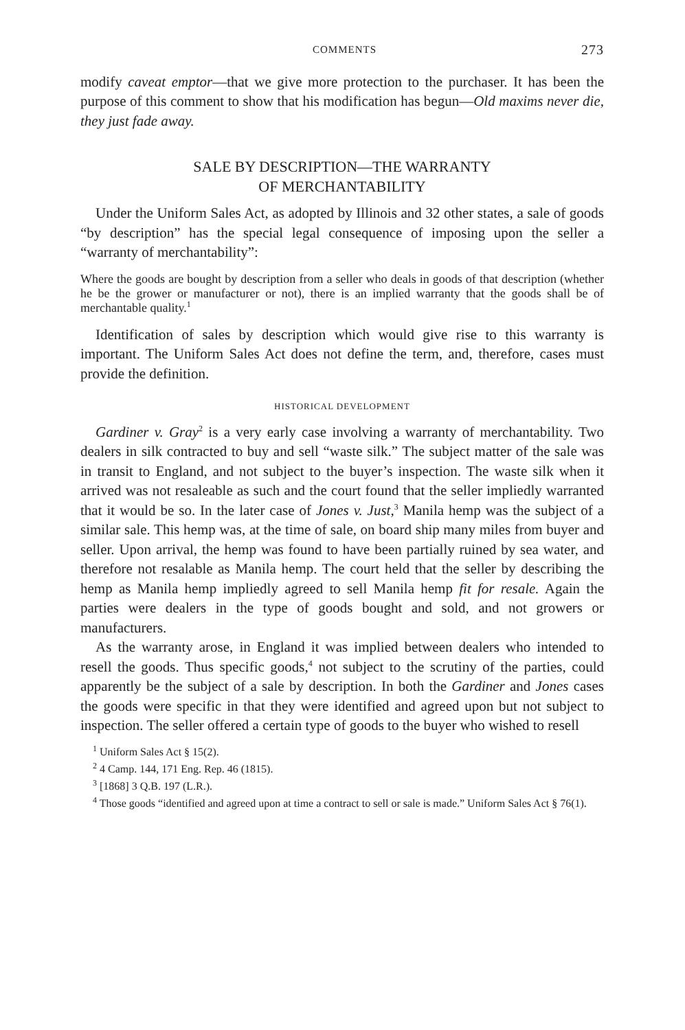COMMENTS 273
modify caveat emptor—that we give more protection to the purchaser. It has been the purpose of this comment to show that his modification has begun—Old maxims never die, they just fade away.
SALE BY DESCRIPTION—THE WARRANTY
OF MERCHANTABILITY
Under the Uniform Sales Act, as adopted by Illinois and 32 other states, a sale of goods “by description” has the special legal consequence of imposing upon the seller a “warranty of merchantability”:
Where the goods are bought by description from a seller who deals in goods of that description (whether he be the grower or manufacturer or not), there is an implied warranty that the goods shall be of merchantable quality.<sup>1</sup>
Identification of sales by description which would give rise to this warranty is important. The Uniform Sales Act does not define the term, and, therefore, cases must provide the definition.
HISTORICAL DEVELOPMENT
Gardiner v. Gray<sup>2</sup> is a very early case involving a warranty of merchantability. Two dealers in silk contracted to buy and sell “waste silk.” The subject matter of the sale was in transit to England, and not subject to the buyer’s inspection. The waste silk when it arrived was not resaleable as such and the court found that the seller impliedly warranted that it would be so. In the later case of Jones v. Just,<sup>3</sup> Manila hemp was the subject of a similar sale. This hemp was, at the time of sale, on board ship many miles from buyer and seller. Upon arrival, the hemp was found to have been partially ruined by sea water, and therefore not resalable as Manila hemp. The court held that the seller by describing the hemp as Manila hemp impliedly agreed to sell Manila hemp fit for resale. Again the parties were dealers in the type of goods bought and sold, and not growers or manufacturers.
As the warranty arose, in England it was implied between dealers who intended to resell the goods. Thus specific goods,<sup>4</sup> not subject to the scrutiny of the parties, could apparently be the subject of a sale by description. In both the Gardiner and Jones cases the goods were specific in that they were identified and agreed upon but not subject to inspection. The seller offered a certain type of goods to the buyer who wished to resell
<sup>1</sup> Uniform Sales Act § 15(2).
<sup>2</sup> 4 Camp. 144, 171 Eng. Rep. 46 (1815).
<sup>3</sup> [1868] 3 Q.B. 197 (L.R.).
<sup>4</sup> Those goods “identified and agreed upon at time a contract to sell or sale is made.” Uniform Sales Act § 76(1).